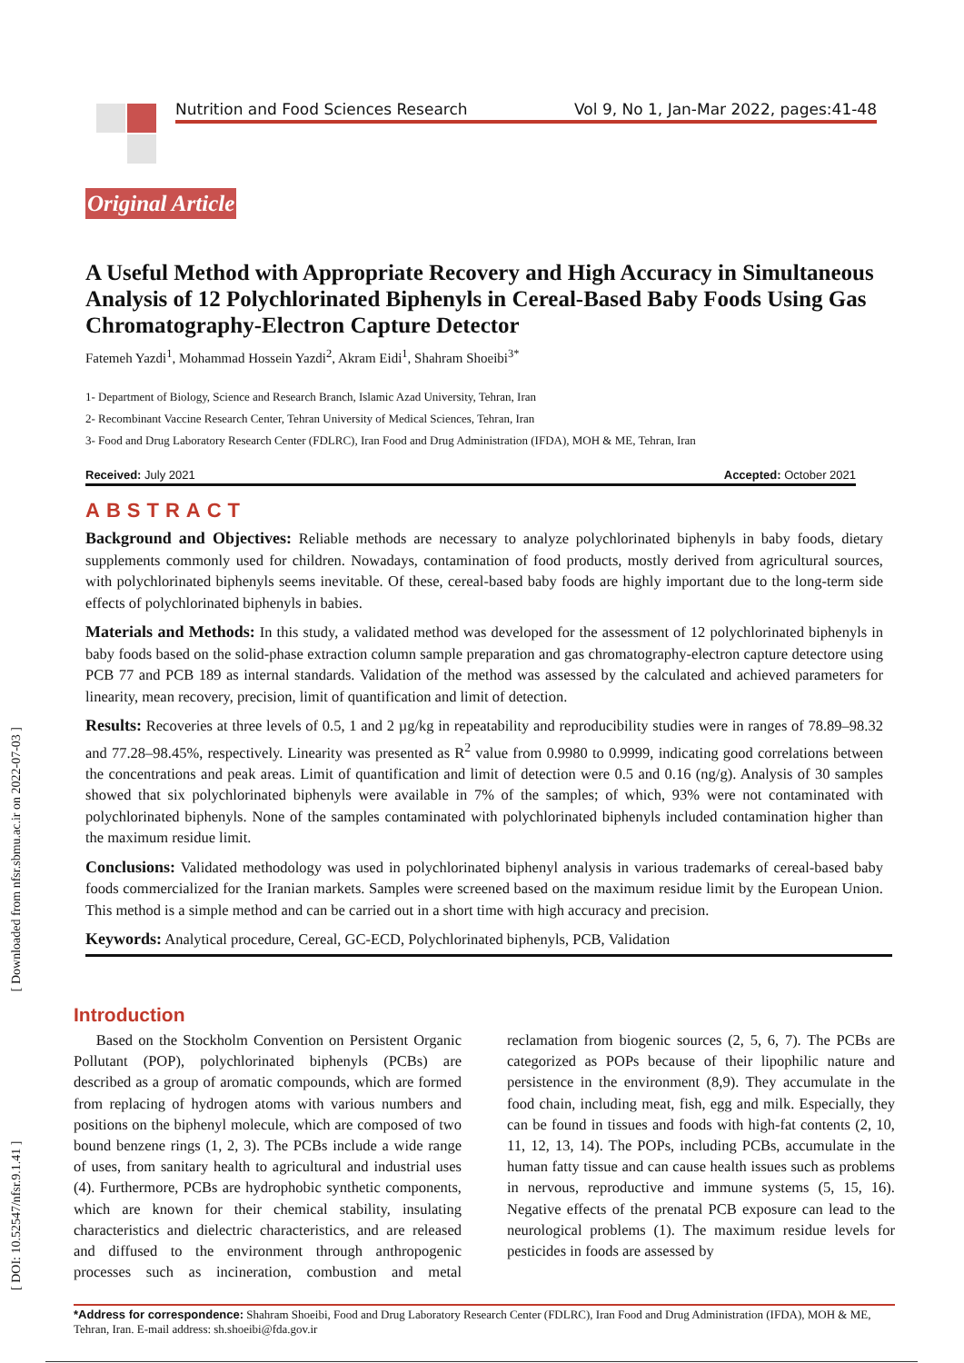Nutrition and Food Sciences Research Vol 9, No 1, Jan-Mar 2022, pages:41-48
Original Article
A Useful Method with Appropriate Recovery and High Accuracy in Simultaneous Analysis of 12 Polychlorinated Biphenyls in Cereal-Based Baby Foods Using Gas Chromatography-Electron Capture Detector
Fatemeh Yazdi<sup>1</sup>, Mohammad Hossein Yazdi<sup>2</sup>, Akram Eidi<sup>1</sup>, Shahram Shoeibi<sup>3*</sup>
1- Department of Biology, Science and Research Branch, Islamic Azad University, Tehran, Iran
2- Recombinant Vaccine Research Center, Tehran University of Medical Sciences, Tehran, Iran
3- Food and Drug Laboratory Research Center (FDLRC), Iran Food and Drug Administration (IFDA), MOH & ME, Tehran, Iran
Received: July 2021 Accepted: October 2021
ABSTRACT
Background and Objectives: Reliable methods are necessary to analyze polychlorinated biphenyls in baby foods, dietary supplements commonly used for children. Nowadays, contamination of food products, mostly derived from agricultural sources, with polychlorinated biphenyls seems inevitable. Of these, cereal-based baby foods are highly important due to the long-term side effects of polychlorinated biphenyls in babies.
Materials and Methods: In this study, a validated method was developed for the assessment of 12 polychlorinated biphenyls in baby foods based on the solid-phase extraction column sample preparation and gas chromatography-electron capture detectore using PCB 77 and PCB 189 as internal standards. Validation of the method was assessed by the calculated and achieved parameters for linearity, mean recovery, precision, limit of quantification and limit of detection.
Results: Recoveries at three levels of 0.5, 1 and 2 µg/kg in repeatability and reproducibility studies were in ranges of 78.89–98.32 and 77.28–98.45%, respectively. Linearity was presented as R<sup>2</sup> value from 0.9980 to 0.9999, indicating good correlations between the concentrations and peak areas. Limit of quantification and limit of detection were 0.5 and 0.16 (ng/g). Analysis of 30 samples showed that six polychlorinated biphenyls were available in 7% of the samples; of which, 93% were not contaminated with polychlorinated biphenyls. None of the samples contaminated with polychlorinated biphenyls included contamination higher than the maximum residue limit.
Conclusions: Validated methodology was used in polychlorinated biphenyl analysis in various trademarks of cereal-based baby foods commercialized for the Iranian markets. Samples were screened based on the maximum residue limit by the European Union. This method is a simple method and can be carried out in a short time with high accuracy and precision.
Keywords: Analytical procedure, Cereal, GC-ECD, Polychlorinated biphenyls, PCB, Validation
Introduction
Based on the Stockholm Convention on Persistent Organic Pollutant (POP), polychlorinated biphenyls (PCBs) are described as a group of aromatic compounds, which are formed from replacing of hydrogen atoms with various numbers and positions on the biphenyl molecule, which are composed of two bound benzene rings (1, 2, 3). The PCBs include a wide range of uses, from sanitary health to agricultural and industrial uses (4). Furthermore, PCBs are hydrophobic synthetic components, which are known for their chemical stability, insulating characteristics and dielectric characteristics, and are released and diffused to the environment through anthropogenic processes such as incineration, combustion and metal reclamation from biogenic sources (2, 5, 6, 7). The PCBs are categorized as POPs because of their lipophilic nature and persistence in the environment (8,9). They accumulate in the food chain, including meat, fish, egg and milk. Especially, they can be found in tissues and foods with high-fat contents (2, 10, 11, 12, 13, 14). The POPs, including PCBs, accumulate in the human fatty tissue and can cause health issues such as problems in nervous, reproductive and immune systems (5, 15, 16). Negative effects of the prenatal PCB exposure can lead to the neurological problems (1). The maximum residue levels for pesticides in foods are assessed by
*Address for correspondence: Shahram Shoeibi, Food and Drug Laboratory Research Center (FDLRC), Iran Food and Drug Administration (IFDA), MOH & ME, Tehran, Iran. E-mail address: sh.shoeibi@fda.gov.ir
[ DOI: 10.52547/nfsr.9.1.41 ] [ Downloaded from nfsr.sbmu.ac.ir on 2022-07-03 ]